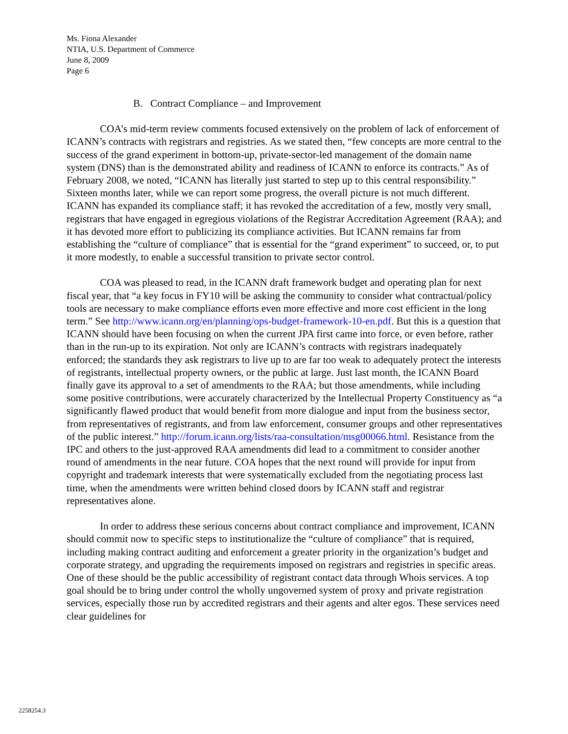Ms. Fiona Alexander
NTIA, U.S. Department of Commerce
June 8, 2009
Page 6
B. Contract Compliance – and Improvement
COA’s mid-term review comments focused extensively on the problem of lack of enforcement of ICANN’s contracts with registrars and registries. As we stated then, “few concepts are more central to the success of the grand experiment in bottom-up, private-sector-led management of the domain name system (DNS) than is the demonstrated ability and readiness of ICANN to enforce its contracts.” As of February 2008, we noted, “ICANN has literally just started to step up to this central responsibility.” Sixteen months later, while we can report some progress, the overall picture is not much different. ICANN has expanded its compliance staff; it has revoked the accreditation of a few, mostly very small, registrars that have engaged in egregious violations of the Registrar Accreditation Agreement (RAA); and it has devoted more effort to publicizing its compliance activities. But ICANN remains far from establishing the “culture of compliance” that is essential for the “grand experiment” to succeed, or, to put it more modestly, to enable a successful transition to private sector control.
COA was pleased to read, in the ICANN draft framework budget and operating plan for next fiscal year, that “a key focus in FY10 will be asking the community to consider what contractual/policy tools are necessary to make compliance efforts even more effective and more cost efficient in the long term.” See http://www.icann.org/en/planning/ops-budget-framework-10-en.pdf. But this is a question that ICANN should have been focusing on when the current JPA first came into force, or even before, rather than in the run-up to its expiration. Not only are ICANN’s contracts with registrars inadequately enforced; the standards they ask registrars to live up to are far too weak to adequately protect the interests of registrants, intellectual property owners, or the public at large. Just last month, the ICANN Board finally gave its approval to a set of amendments to the RAA; but those amendments, while including some positive contributions, were accurately characterized by the Intellectual Property Constituency as “a significantly flawed product that would benefit from more dialogue and input from the business sector, from representatives of registrants, and from law enforcement, consumer groups and other representatives of the public interest.” http://forum.icann.org/lists/raa-consultation/msg00066.html. Resistance from the IPC and others to the just-approved RAA amendments did lead to a commitment to consider another round of amendments in the near future. COA hopes that the next round will provide for input from copyright and trademark interests that were systematically excluded from the negotiating process last time, when the amendments were written behind closed doors by ICANN staff and registrar representatives alone.
In order to address these serious concerns about contract compliance and improvement, ICANN should commit now to specific steps to institutionalize the “culture of compliance” that is required, including making contract auditing and enforcement a greater priority in the organization’s budget and corporate strategy, and upgrading the requirements imposed on registrars and registries in specific areas. One of these should be the public accessibility of registrant contact data through Whois services. A top goal should be to bring under control the wholly ungoverned system of proxy and private registration services, especially those run by accredited registrars and their agents and alter egos. These services need clear guidelines for
2258254.3